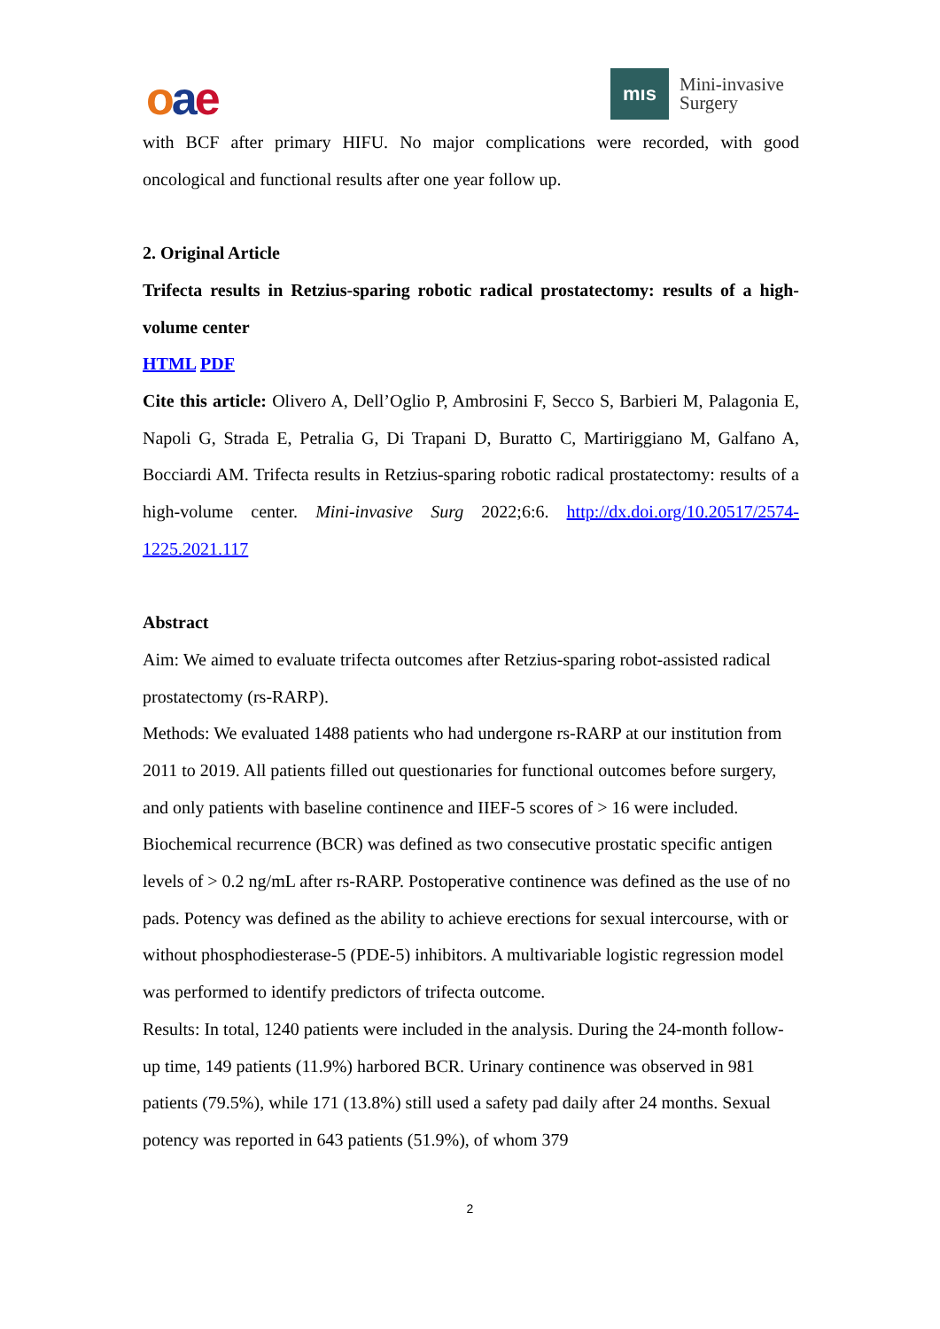oae
mıs
Mini-invasive
Surgery
with BCF after primary HIFU. No major complications were recorded, with good oncological and functional results after one year follow up.
2. Original Article
Trifecta results in Retzius-sparing robotic radical prostatectomy: results of a high-volume center
HTML PDF
Cite this article: Olivero A, Dell’Oglio P, Ambrosini F, Secco S, Barbieri M, Palagonia E, Napoli G, Strada E, Petralia G, Di Trapani D, Buratto C, Martiriggiano M, Galfano A, Bocciardi AM. Trifecta results in Retzius-sparing robotic radical prostatectomy: results of a high-volume center. Mini-invasive Surg 2022;6:6. http://dx.doi.org/10.20517/2574-1225.2021.117
Abstract
Aim: We aimed to evaluate trifecta outcomes after Retzius-sparing robot-assisted radical prostatectomy (rs-RARP).
Methods: We evaluated 1488 patients who had undergone rs-RARP at our institution from 2011 to 2019. All patients filled out questionaries for functional outcomes before surgery, and only patients with baseline continence and IIEF-5 scores of > 16 were included. Biochemical recurrence (BCR) was defined as two consecutive prostatic specific antigen levels of > 0.2 ng/mL after rs-RARP. Postoperative continence was defined as the use of no pads. Potency was defined as the ability to achieve erections for sexual intercourse, with or without phosphodiesterase-5 (PDE-5) inhibitors. A multivariable logistic regression model was performed to identify predictors of trifecta outcome.
Results: In total, 1240 patients were included in the analysis. During the 24-month follow-up time, 149 patients (11.9%) harbored BCR. Urinary continence was observed in 981 patients (79.5%), while 171 (13.8%) still used a safety pad daily after 24 months. Sexual potency was reported in 643 patients (51.9%), of whom 379
2